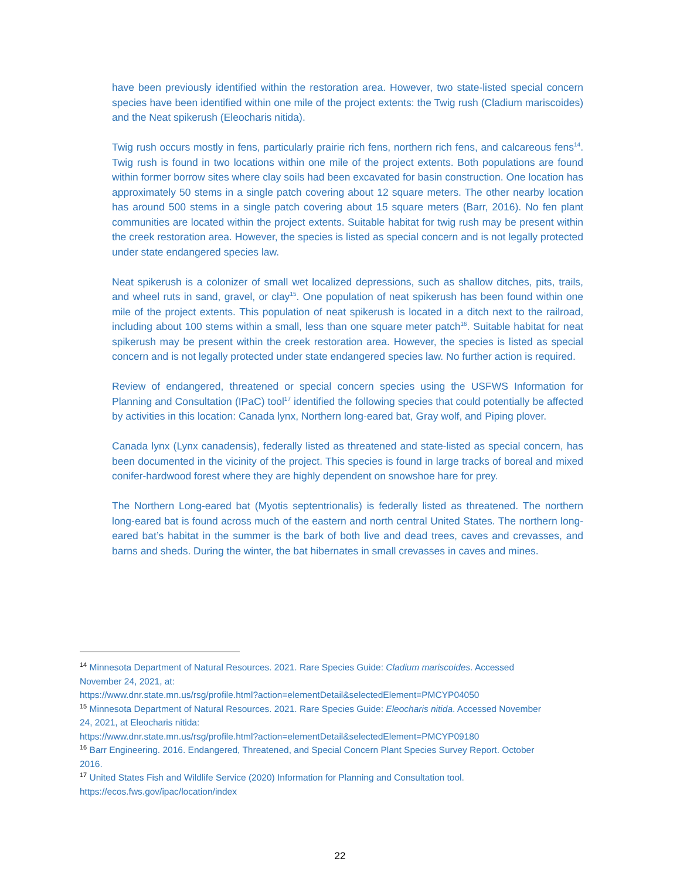have been previously identified within the restoration area. However, two state-listed special concern species have been identified within one mile of the project extents: the Twig rush (Cladium mariscoides) and the Neat spikerush (Eleocharis nitida).
Twig rush occurs mostly in fens, particularly prairie rich fens, northern rich fens, and calcareous fens<sup>14</sup>. Twig rush is found in two locations within one mile of the project extents. Both populations are found within former borrow sites where clay soils had been excavated for basin construction. One location has approximately 50 stems in a single patch covering about 12 square meters. The other nearby location has around 500 stems in a single patch covering about 15 square meters (Barr, 2016). No fen plant communities are located within the project extents. Suitable habitat for twig rush may be present within the creek restoration area. However, the species is listed as special concern and is not legally protected under state endangered species law.
Neat spikerush is a colonizer of small wet localized depressions, such as shallow ditches, pits, trails, and wheel ruts in sand, gravel, or clay<sup>15</sup>. One population of neat spikerush has been found within one mile of the project extents. This population of neat spikerush is located in a ditch next to the railroad, including about 100 stems within a small, less than one square meter patch<sup>16</sup>. Suitable habitat for neat spikerush may be present within the creek restoration area. However, the species is listed as special concern and is not legally protected under state endangered species law. No further action is required.
Review of endangered, threatened or special concern species using the USFWS Information for Planning and Consultation (IPaC) tool<sup>17</sup> identified the following species that could potentially be affected by activities in this location: Canada lynx, Northern long-eared bat, Gray wolf, and Piping plover.
Canada lynx (Lynx canadensis), federally listed as threatened and state-listed as special concern, has been documented in the vicinity of the project. This species is found in large tracks of boreal and mixed conifer-hardwood forest where they are highly dependent on snowshoe hare for prey.
The Northern Long-eared bat (Myotis septentrionalis) is federally listed as threatened. The northern long-eared bat is found across much of the eastern and north central United States. The northern long-eared bat’s habitat in the summer is the bark of both live and dead trees, caves and crevasses, and barns and sheds. During the winter, the bat hibernates in small crevasses in caves and mines.
<sup>14</sup> Minnesota Department of Natural Resources. 2021. Rare Species Guide: Cladium mariscoides. Accessed November 24, 2021, at:
https://www.dnr.state.mn.us/rsg/profile.html?action=elementDetail&selectedElement=PMCYP04050
<sup>15</sup> Minnesota Department of Natural Resources. 2021. Rare Species Guide: Eleocharis nitida. Accessed November 24, 2021, at Eleocharis nitida:
https://www.dnr.state.mn.us/rsg/profile.html?action=elementDetail&selectedElement=PMCYP09180
<sup>16</sup> Barr Engineering. 2016. Endangered, Threatened, and Special Concern Plant Species Survey Report. October 2016.
<sup>17</sup> United States Fish and Wildlife Service (2020) Information for Planning and Consultation tool. https://ecos.fws.gov/ipac/location/index
22